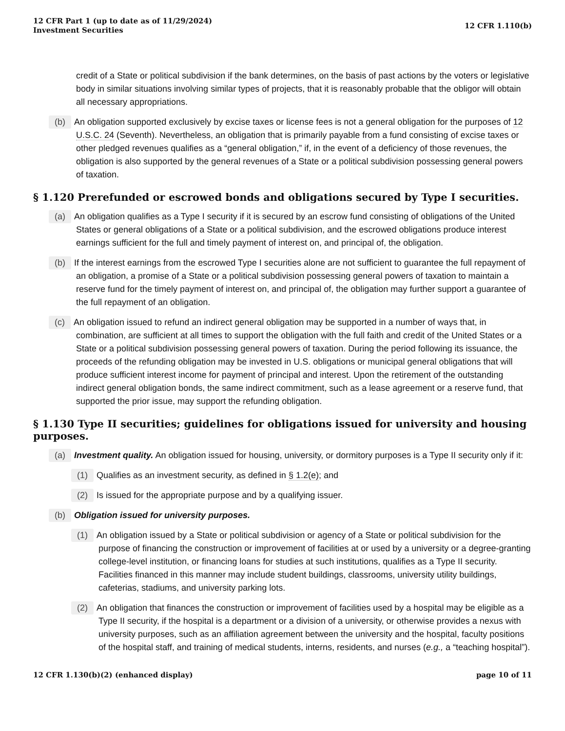12 CFR Part 1 (up to date as of 11/29/2024)
Investment Securities
12 CFR 1.110(b)
credit of a State or political subdivision if the bank determines, on the basis of past actions by the voters or legislative body in similar situations involving similar types of projects, that it is reasonably probable that the obligor will obtain all necessary appropriations.
(b) An obligation supported exclusively by excise taxes or license fees is not a general obligation for the purposes of 12 U.S.C. 24 (Seventh). Nevertheless, an obligation that is primarily payable from a fund consisting of excise taxes or other pledged revenues qualifies as a “general obligation,” if, in the event of a deficiency of those revenues, the obligation is also supported by the general revenues of a State or a political subdivision possessing general powers of taxation.
§ 1.120 Prerefunded or escrowed bonds and obligations secured by Type I securities.
(a) An obligation qualifies as a Type I security if it is secured by an escrow fund consisting of obligations of the United States or general obligations of a State or a political subdivision, and the escrowed obligations produce interest earnings sufficient for the full and timely payment of interest on, and principal of, the obligation.
(b) If the interest earnings from the escrowed Type I securities alone are not sufficient to guarantee the full repayment of an obligation, a promise of a State or a political subdivision possessing general powers of taxation to maintain a reserve fund for the timely payment of interest on, and principal of, the obligation may further support a guarantee of the full repayment of an obligation.
(c) An obligation issued to refund an indirect general obligation may be supported in a number of ways that, in combination, are sufficient at all times to support the obligation with the full faith and credit of the United States or a State or a political subdivision possessing general powers of taxation. During the period following its issuance, the proceeds of the refunding obligation may be invested in U.S. obligations or municipal general obligations that will produce sufficient interest income for payment of principal and interest. Upon the retirement of the outstanding indirect general obligation bonds, the same indirect commitment, such as a lease agreement or a reserve fund, that supported the prior issue, may support the refunding obligation.
§ 1.130 Type II securities; guidelines for obligations issued for university and housing purposes.
(a) Investment quality. An obligation issued for housing, university, or dormitory purposes is a Type II security only if it:
(1) Qualifies as an investment security, as defined in § 1.2(e); and
(2) Is issued for the appropriate purpose and by a qualifying issuer.
(b) Obligation issued for university purposes.
(1) An obligation issued by a State or political subdivision or agency of a State or political subdivision for the purpose of financing the construction or improvement of facilities at or used by a university or a degree-granting college-level institution, or financing loans for studies at such institutions, qualifies as a Type II security. Facilities financed in this manner may include student buildings, classrooms, university utility buildings, cafeterias, stadiums, and university parking lots.
(2) An obligation that finances the construction or improvement of facilities used by a hospital may be eligible as a Type II security, if the hospital is a department or a division of a university, or otherwise provides a nexus with university purposes, such as an affiliation agreement between the university and the hospital, faculty positions of the hospital staff, and training of medical students, interns, residents, and nurses (e.g., a “teaching hospital”).
12 CFR 1.130(b)(2) (enhanced display)
page 10 of 11